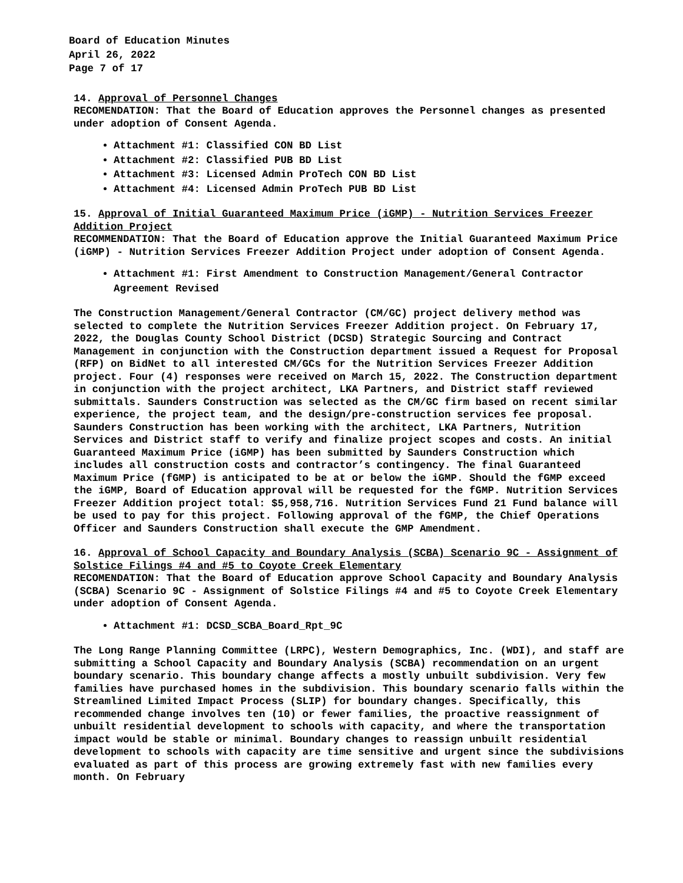Board of Education Minutes
April 26, 2022
Page 7 of 17
14. Approval of Personnel Changes
RECOMENDATION: That the Board of Education approves the Personnel changes as presented under adoption of Consent Agenda.
Attachment #1: Classified CON BD List
Attachment #2: Classified PUB BD List
Attachment #3: Licensed Admin ProTech CON BD List
Attachment #4: Licensed Admin ProTech PUB BD List
15. Approval of Initial Guaranteed Maximum Price (iGMP) - Nutrition Services Freezer Addition Project
RECOMMENDATION: That the Board of Education approve the Initial Guaranteed Maximum Price (iGMP) - Nutrition Services Freezer Addition Project under adoption of Consent Agenda.
Attachment #1: First Amendment to Construction Management/General Contractor Agreement Revised
The Construction Management/General Contractor (CM/GC) project delivery method was selected to complete the Nutrition Services Freezer Addition project. On February 17, 2022, the Douglas County School District (DCSD) Strategic Sourcing and Contract Management in conjunction with the Construction department issued a Request for Proposal (RFP) on BidNet to all interested CM/GCs for the Nutrition Services Freezer Addition project. Four (4) responses were received on March 15, 2022. The Construction department in conjunction with the project architect, LKA Partners, and District staff reviewed submittals. Saunders Construction was selected as the CM/GC firm based on recent similar experience, the project team, and the design/pre-construction services fee proposal. Saunders Construction has been working with the architect, LKA Partners, Nutrition Services and District staff to verify and finalize project scopes and costs. An initial Guaranteed Maximum Price (iGMP) has been submitted by Saunders Construction which includes all construction costs and contractor’s contingency. The final Guaranteed Maximum Price (fGMP) is anticipated to be at or below the iGMP. Should the fGMP exceed the iGMP, Board of Education approval will be requested for the fGMP. Nutrition Services Freezer Addition project total: $5,958,716. Nutrition Services Fund 21 Fund balance will be used to pay for this project. Following approval of the fGMP, the Chief Operations Officer and Saunders Construction shall execute the GMP Amendment.
16. Approval of School Capacity and Boundary Analysis (SCBA) Scenario 9C - Assignment of Solstice Filings #4 and #5 to Coyote Creek Elementary
RECOMENDATION: That the Board of Education approve School Capacity and Boundary Analysis (SCBA) Scenario 9C - Assignment of Solstice Filings #4 and #5 to Coyote Creek Elementary under adoption of Consent Agenda.
Attachment #1: DCSD_SCBA_Board_Rpt_9C
The Long Range Planning Committee (LRPC), Western Demographics, Inc. (WDI), and staff are submitting a School Capacity and Boundary Analysis (SCBA) recommendation on an urgent boundary scenario. This boundary change affects a mostly unbuilt subdivision. Very few families have purchased homes in the subdivision. This boundary scenario falls within the Streamlined Limited Impact Process (SLIP) for boundary changes. Specifically, this recommended change involves ten (10) or fewer families, the proactive reassignment of unbuilt residential development to schools with capacity, and where the transportation impact would be stable or minimal. Boundary changes to reassign unbuilt residential development to schools with capacity are time sensitive and urgent since the subdivisions evaluated as part of this process are growing extremely fast with new families every month. On February